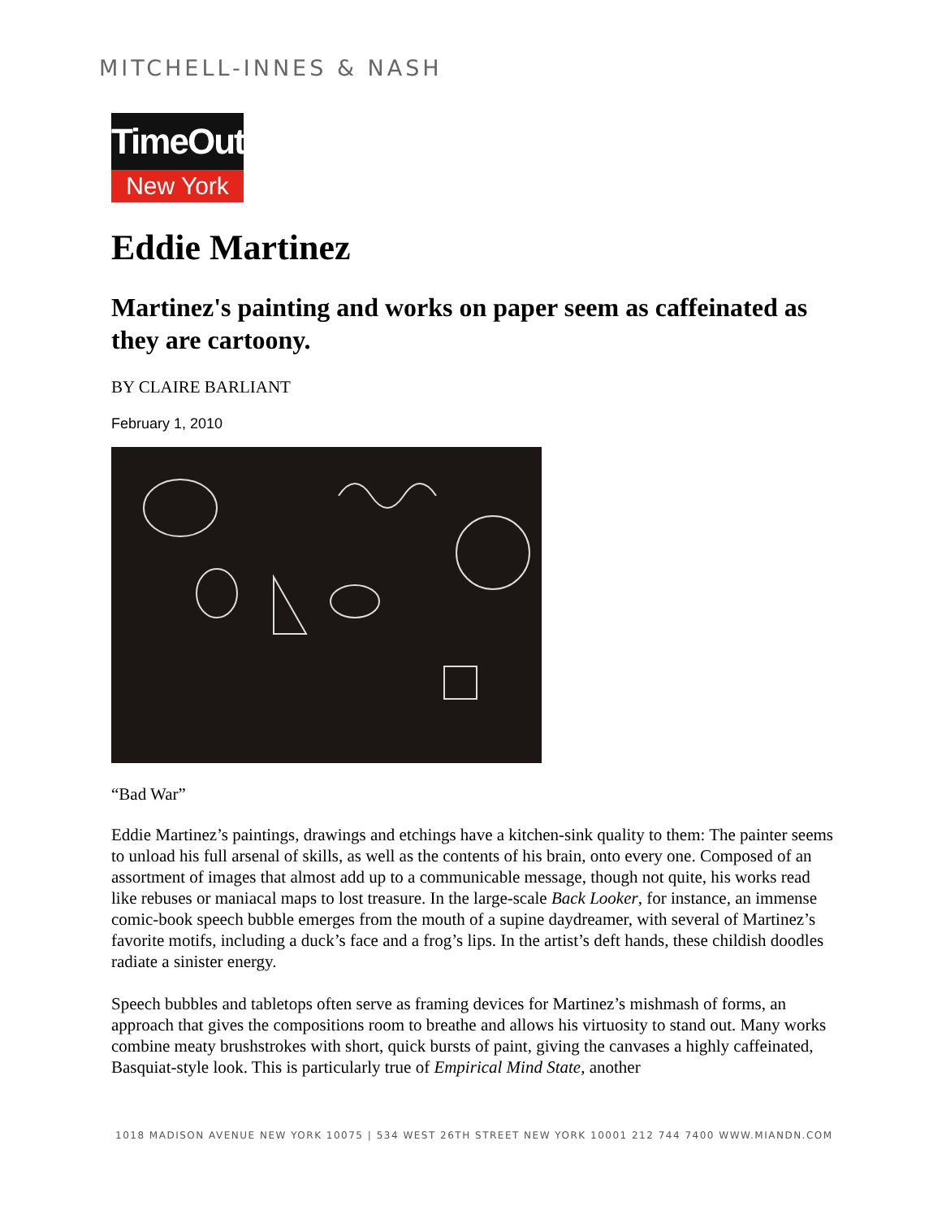MITCHELL-INNES & NASH
TimeOut
New York
Eddie Martinez
Martinez's painting and works on paper seem as caffeinated as they are cartoony.
BY CLAIRE BARLIANT
February 1, 2010
“Bad War”
Eddie Martinez’s paintings, drawings and etchings have a kitchen-sink quality to them: The painter seems to unload his full arsenal of skills, as well as the contents of his brain, onto every one. Composed of an assortment of images that almost add up to a communicable message, though not quite, his works read like rebuses or maniacal maps to lost treasure. In the large-scale Back Looker, for instance, an immense comic-book speech bubble emerges from the mouth of a supine daydreamer, with several of Martinez’s favorite motifs, including a duck’s face and a frog’s lips. In the artist’s deft hands, these childish doodles radiate a sinister energy.
Speech bubbles and tabletops often serve as framing devices for Martinez’s mishmash of forms, an approach that gives the compositions room to breathe and allows his virtuosity to stand out. Many works combine meaty brushstrokes with short, quick bursts of paint, giving the canvases a highly caffeinated, Basquiat-style look. This is particularly true of Empirical Mind State, another
1018 MADISON AVENUE NEW YORK 10075 | 534 WEST 26TH STREET NEW YORK 10001 212 744 7400 WWW.MIANDN.COM